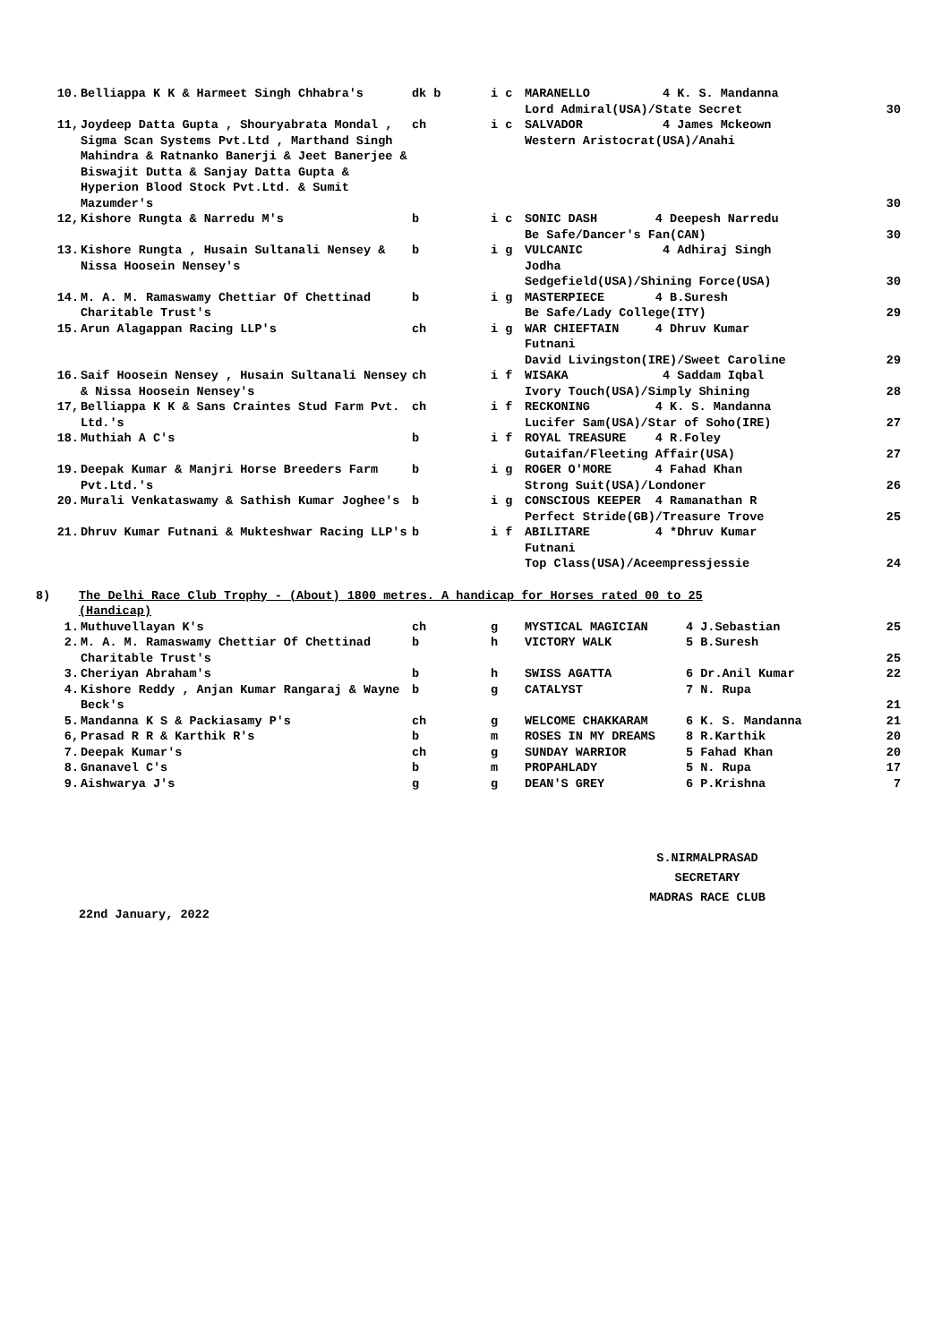| 10. | Belliappa K K & Harmeet Singh Chhabra's | dk b | i c | MARANELLO 4 K. S. Mandanna Lord Admiral(USA)/State Secret | | 30 |
| 11, | Joydeep Datta Gupta , Shouryabrata Mondal , Sigma Scan Systems Pvt.Ltd , Marthand Singh Mahindra & Ratnanko Banerji & Jeet Banerjee & Biswajit Dutta & Sanjay Datta Gupta & Hyperion Blood Stock Pvt.Ltd. & Sumit Mazumder's | ch | i c | SALVADOR 4 James Mckeown Western Aristocrat(USA)/Anahi | | 30 |
| 12, | Kishore Rungta & Narredu M's | b | i c | SONIC DASH 4 Deepesh Narredu Be Safe/Dancer's Fan(CAN) | | 30 |
| 13. | Kishore Rungta , Husain Sultanali Nensey & Nissa Hoosein Nensey's | b | i g | VULCANIC 4 Adhiraj Singh Jodha Sedgefield(USA)/Shining Force(USA) | | 30 |
| 14. | M. A. M. Ramaswamy Chettiar Of Chettinad Charitable Trust's | b | i g | MASTERPIECE 4 B.Suresh Be Safe/Lady College(ITY) | | 29 |
| 15. | Arun Alagappan Racing LLP's | ch | i g | WAR CHIEFTAIN 4 Dhruv Kumar Futnani David Livingston(IRE)/Sweet Caroline | | 29 |
| 16. | Saif Hoosein Nensey , Husain Sultanali Nensey & Nissa Hoosein Nensey's | ch | i f | WISAKA 4 Saddam Iqbal Ivory Touch(USA)/Simply Shining | | 28 |
| 17, | Belliappa K K & Sans Craintes Stud Farm Pvt. Ltd.'s | ch | i f | RECKONING 4 K. S. Mandanna Lucifer Sam(USA)/Star of Soho(IRE) | | 27 |
| 18. | Muthiah A C's | b | i f | ROYAL TREASURE 4 R.Foley Gutaifan/Fleeting Affair(USA) | | 27 |
| 19. | Deepak Kumar & Manjri Horse Breeders Farm Pvt.Ltd.'s | b | i g | ROGER O'MORE 4 Fahad Khan Strong Suit(USA)/Londoner | | 26 |
| 20. | Murali Venkataswamy & Sathish Kumar Joghee's | b | i g | CONSCIOUS KEEPER 4 Ramanathan R Perfect Stride(GB)/Treasure Trove | | 25 |
| 21. | Dhruv Kumar Futnani & Mukteshwar Racing LLP's | b | i f | ABILITARE 4 *Dhruv Kumar Futnani Top Class(USA)/Aceempressjessie | | 24 |
| 8) | The Delhi Race Club Trophy - (About) 1800 metres. A handicap for Horses rated 00 to 25 (Handicap) | | | | | |
| 1. | Muthuvellayan K's | ch | g | MYSTICAL MAGICIAN | 4 J.Sebastian | 25 |
| 2. | M. A. M. Ramaswamy Chettiar Of Chettinad Charitable Trust's | b | h | VICTORY WALK | 5 B.Suresh | 25 |
| 3. | Cheriyan Abraham's | b | h | SWISS AGATTA | 6 Dr.Anil Kumar | 22 |
| 4. | Kishore Reddy , Anjan Kumar Rangaraj & Wayne Beck's | b | g | CATALYST | 7 N. Rupa | 21 |
| 5. | Mandanna K S & Packiasamy P's | ch | g | WELCOME CHAKKARAM | 6 K. S. Mandanna | 21 |
| 6, | Prasad R R & Karthik R's | b | m | ROSES IN MY DREAMS | 8 R.Karthik | 20 |
| 7. | Deepak Kumar's | ch | g | SUNDAY WARRIOR | 5 Fahad Khan | 20 |
| 8. | Gnanavel C's | b | m | PROPAHLADY | 5 N. Rupa | 17 |
| 9. | Aishwarya J's | g | g | DEAN'S GREY | 6 P.Krishna | 7 |
S.NIRMALPRASAD
SECRETARY
MADRAS RACE CLUB
22nd January, 2022